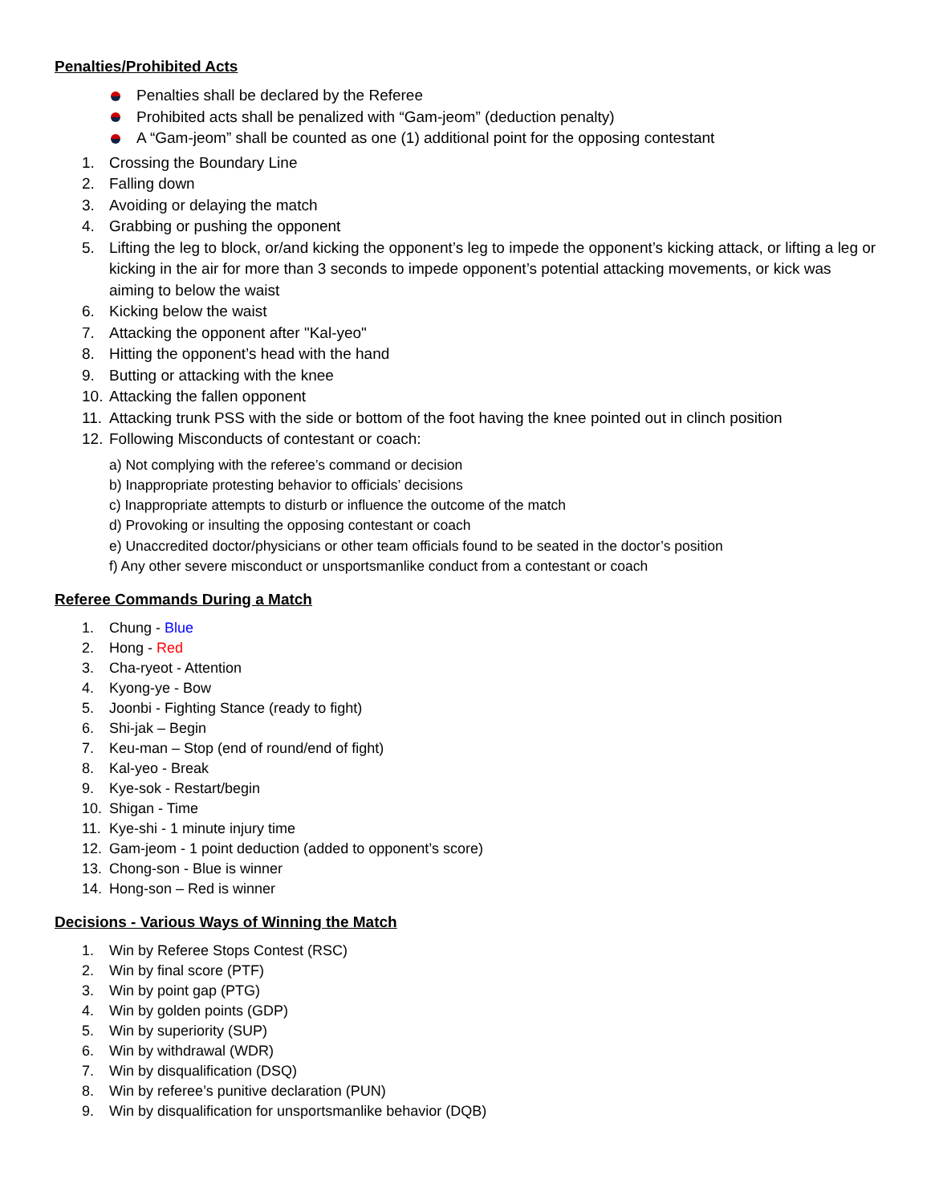Penalties/Prohibited Acts
Penalties shall be declared by the Referee
Prohibited acts shall be penalized with “Gam-jeom” (deduction penalty)
A “Gam-jeom” shall be counted as one (1) additional point for the opposing contestant
1. Crossing the Boundary Line
2. Falling down
3. Avoiding or delaying the match
4. Grabbing or pushing the opponent
5. Lifting the leg to block, or/and kicking the opponent’s leg to impede the opponent’s kicking attack, or lifting a leg or kicking in the air for more than 3 seconds to impede opponent’s potential attacking movements, or kick was aiming to below the waist
6. Kicking below the waist
7. Attacking the opponent after "Kal-yeo"
8. Hitting the opponent’s head with the hand
9. Butting or attacking with the knee
10. Attacking the fallen opponent
11. Attacking trunk PSS with the side or bottom of the foot having the knee pointed out in clinch position
12. Following Misconducts of contestant or coach:
a) Not complying with the referee’s command or decision
b) Inappropriate protesting behavior to officials’ decisions
c) Inappropriate attempts to disturb or influence the outcome of the match
d) Provoking or insulting the opposing contestant or coach
e) Unaccredited doctor/physicians or other team officials found to be seated in the doctor’s position
f) Any other severe misconduct or unsportsmanlike conduct from a contestant or coach
Referee Commands During a Match
1. Chung - Blue
2. Hong - Red
3. Cha-ryeot - Attention
4. Kyong-ye - Bow
5. Joonbi - Fighting Stance (ready to fight)
6. Shi-jak – Begin
7. Keu-man – Stop (end of round/end of fight)
8. Kal-yeo - Break
9. Kye-sok - Restart/begin
10. Shigan - Time
11. Kye-shi - 1 minute injury time
12. Gam-jeom - 1 point deduction (added to opponent’s score)
13. Chong-son - Blue is winner
14. Hong-son – Red is winner
Decisions - Various Ways of Winning the Match
1. Win by Referee Stops Contest (RSC)
2. Win by final score (PTF)
3. Win by point gap (PTG)
4. Win by golden points (GDP)
5. Win by superiority (SUP)
6. Win by withdrawal (WDR)
7. Win by disqualification (DSQ)
8. Win by referee’s punitive declaration (PUN)
9. Win by disqualification for unsportsmanlike behavior (DQB)